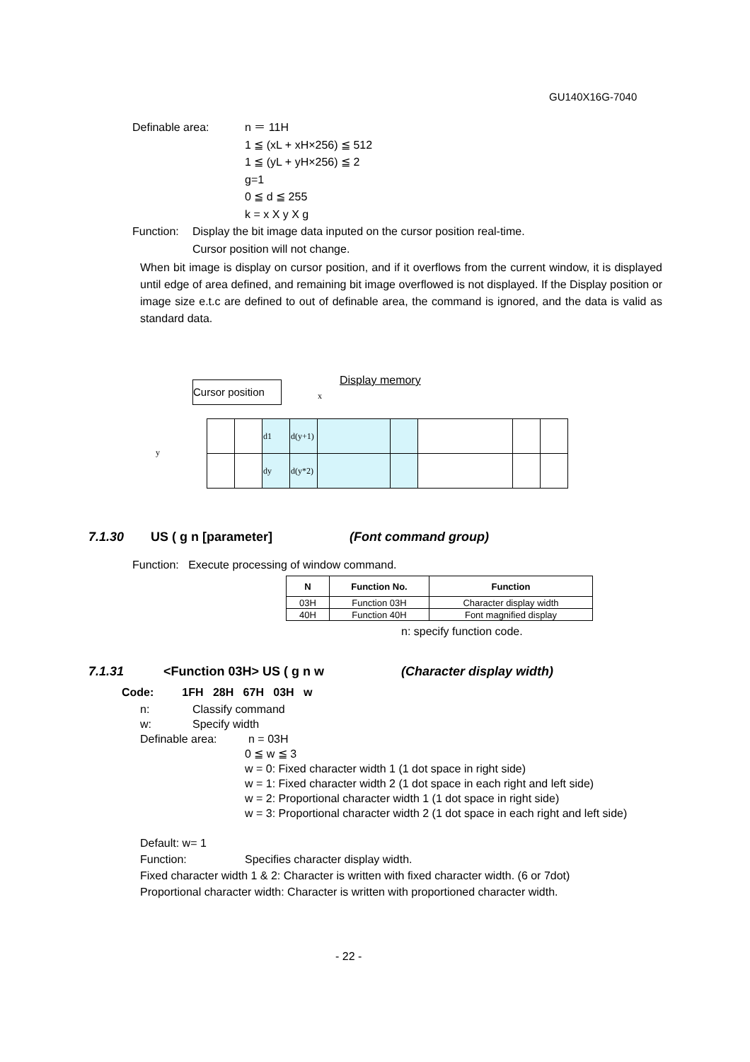GU140X16G-7040
Definable area: n ＝ 11H
1 ≦ (xL + xH×256) ≦ 512
1 ≦ (yL + yH×256) ≦ 2
g=1
0 ≦ d ≦ 255
k = x X y X g
Function: Display the bit image data inputed on the cursor position real-time.
Cursor position will not change.
When bit image is display on cursor position, and if it overflows from the current window, it is displayed until edge of area defined, and remaining bit image overflowed is not displayed. If the Display position or image size e.t.c are defined to out of definable area, the command is ignored, and the data is valid as standard data.
Display memory
Cursor position
x
y
| | | d1 | d(y+1) | | | | | |
| | | dy | d(y*2) | | | | | |
7.1.30 US ( g n [parameter] (Font command group)
Function: Execute processing of window command.
| N | Function No. | Function |
| --- | --- | --- |
| 03H | Function 03H | Character display width |
| 40H | Function 40H | Font magnified display |
n: specify function code.
7.1.31 <Function 03H> US ( g n w (Character display width)
Code: 1FH 28H 67H 03H w
n: Classify command
w: Specify width
Definable area: n = 03H
0 ≦ w ≦ 3
w = 0: Fixed character width 1 (1 dot space in right side)
w = 1: Fixed character width 2 (1 dot space in each right and left side)
w = 2: Proportional character width 1 (1 dot space in right side)
w = 3: Proportional character width 2 (1 dot space in each right and left side)
Default: w= 1
Function: Specifies character display width.
Fixed character width 1 & 2: Character is written with fixed character width. (6 or 7dot)
Proportional character width: Character is written with proportioned character width.
- 22 -